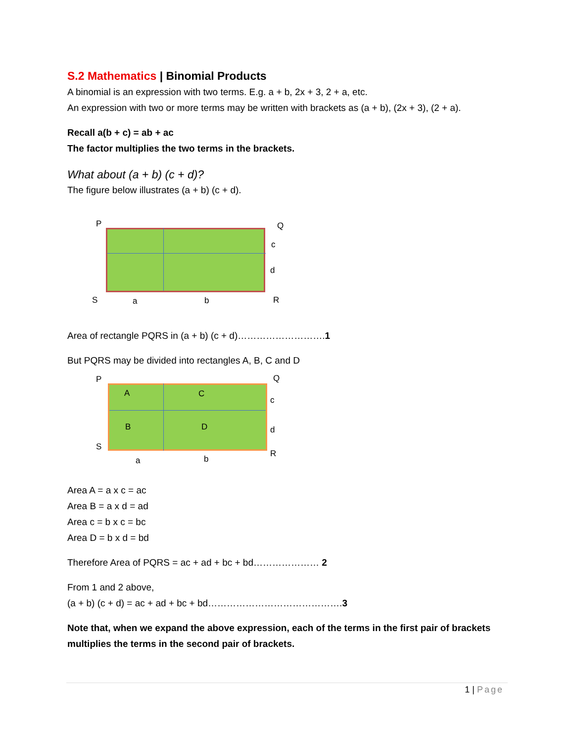S.2 Mathematics | Binomial Products
A binomial is an expression with two terms. E.g. a + b, 2x + 3, 2 + a, etc.
An expression with two or more terms may be written with brackets as (a + b), (2x + 3), (2 + a).
Recall a(b + c) = ab + ac
The factor multiplies the two terms in the brackets.
What about (a + b) (c + d)?
The figure below illustrates (a + b) (c + d).
P Q
c
d
S a b R
Area of rectangle PQRS in (a + b) (c + d)……………………….1
But PQRS may be divided into rectangles A, B, C and D
P Q
A C
c
B D d
S
R
a b
Area A = a x c = ac
Area B = a x d = ad
Area c = b x c = bc
Area D = b x d = bd
Therefore Area of PQRS = ac + ad + bc + bd………………… 2
From 1 and 2 above,
(a + b) (c + d) = ac + ad + bc + bd…………………………………….3
Note that, when we expand the above expression, each of the terms in the first pair of brackets multiplies the terms in the second pair of brackets.
1 | Page